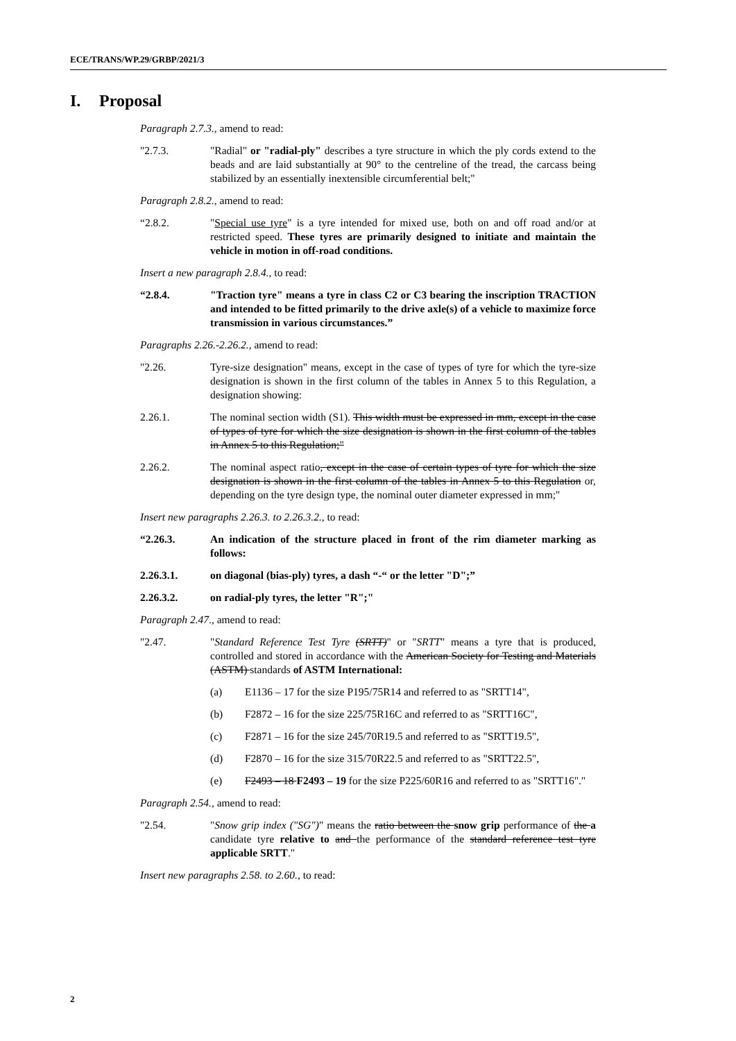ECE/TRANS/WP.29/GRBP/2021/3
I. Proposal
Paragraph 2.7.3., amend to read:
"2.7.3. "Radial" or "radial-ply" describes a tyre structure in which the ply cords extend to the beads and are laid substantially at 90° to the centreline of the tread, the carcass being stabilized by an essentially inextensible circumferential belt;"
Paragraph 2.8.2., amend to read:
“2.8.2. "Special use tyre" is a tyre intended for mixed use, both on and off road and/or at restricted speed. These tyres are primarily designed to initiate and maintain the vehicle in motion in off-road conditions.
Insert a new paragraph 2.8.4., to read:
“2.8.4. "Traction tyre" means a tyre in class C2 or C3 bearing the inscription TRACTION and intended to be fitted primarily to the drive axle(s) of a vehicle to maximize force transmission in various circumstances.”
Paragraphs 2.26.-2.26.2., amend to read:
"2.26. Tyre-size designation" means, except in the case of types of tyre for which the tyre-size designation is shown in the first column of the tables in Annex 5 to this Regulation, a designation showing:
2.26.1. The nominal section width (S1). This width must be expressed in mm, except in the case of types of tyre for which the size designation is shown in the first column of the tables in Annex 5 to this Regulation;"
2.26.2. The nominal aspect ratio, except in the case of certain types of tyre for which the size designation is shown in the first column of the tables in Annex 5 to this Regulation or, depending on the tyre design type, the nominal outer diameter expressed in mm;"
Insert new paragraphs 2.26.3. to 2.26.3.2., to read:
“2.26.3. An indication of the structure placed in front of the rim diameter marking as follows:
2.26.3.1. on diagonal (bias-ply) tyres, a dash “-“ or the letter "D";”
2.26.3.2. on radial-ply tyres, the letter "R";"
Paragraph 2.47., amend to read:
"2.47. "Standard Reference Test Tyre (SRTT)" or "SRTT" means a tyre that is produced, controlled and stored in accordance with the American Society for Testing and Materials (ASTM) standards of ASTM International:
(a) E1136 – 17 for the size P195/75R14 and referred to as "SRTT14",
(b) F2872 – 16 for the size 225/75R16C and referred to as "SRTT16C",
(c) F2871 – 16 for the size 245/70R19.5 and referred to as "SRTT19.5",
(d) F2870 – 16 for the size 315/70R22.5 and referred to as "SRTT22.5",
(e) F2493 – 18 F2493 – 19 for the size P225/60R16 and referred to as "SRTT16"."
Paragraph 2.54., amend to read:
"2.54. "Snow grip index ("SG")" means the ratio between the snow grip performance of the a candidate tyre relative to and the performance of the standard reference test tyre applicable SRTT."
Insert new paragraphs 2.58. to 2.60., to read:
2